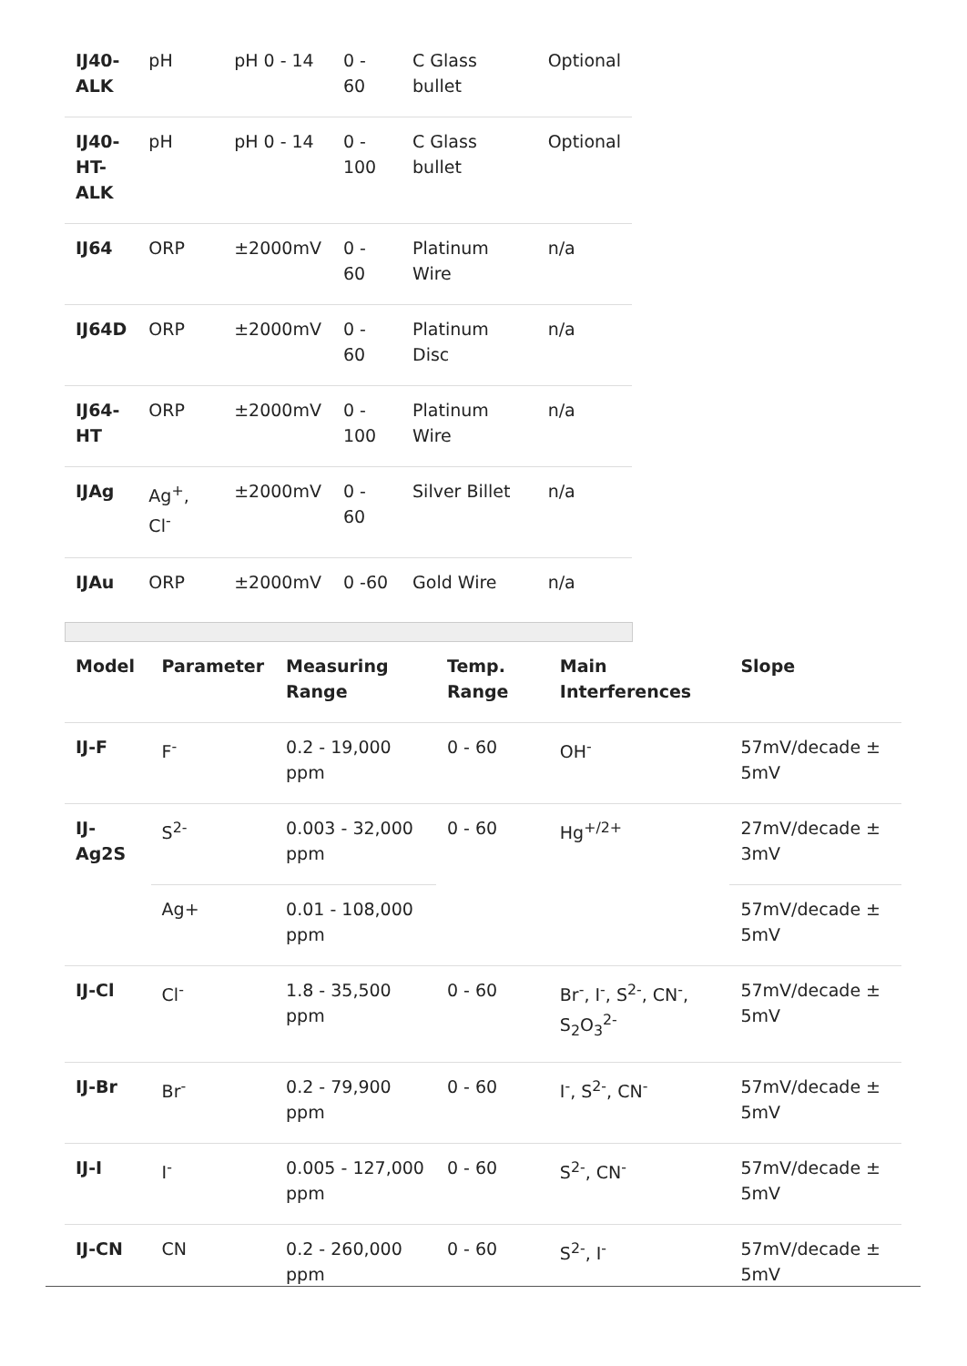| IJ40- ALK | pH | pH 0 - 14 | 0 - 60 | C Glass bullet | Optional |
| IJ40- HT- ALK | pH | pH 0 - 14 | 0 - 100 | C Glass bullet | Optional |
| IJ64 | ORP | ±2000mV | 0 - 60 | Platinum Wire | n/a |
| IJ64D | ORP | ±2000mV | 0 - 60 | Platinum Disc | n/a |
| IJ64- HT | ORP | ±2000mV | 0 - 100 | Platinum Wire | n/a |
| IJAg | Ag<sup>+</sup>, Cl<sup>-</sup> | ±2000mV | 0 - 60 | Silver Billet | n/a |
| IJAu | ORP | ±2000mV | 0 -60 | Gold Wire | n/a |
| Model | Parameter | Measuring Range | Temp. Range | Main Interferences | Slope |
| --- | --- | --- | --- | --- | --- |
| IJ-F | F<sup>-</sup> | 0.2 - 19,000 ppm | 0 - 60 | OH<sup>-</sup> | 57mV/decade ± 5mV |
| IJ-Ag2S | S<sup>2-</sup> | 0.003 - 32,000 ppm | 0 - 60 | Hg<sup>+/2+</sup> | 27mV/decade ± 3mV |
| | Ag+ | 0.01 - 108,000 ppm | | | 57mV/decade ± 5mV |
| IJ-Cl | Cl<sup>-</sup> | 1.8 - 35,500 ppm | 0 - 60 | Br<sup>-</sup>, I<sup>-</sup>, S<sup>2-</sup>, CN<sup>-</sup>, S<sub>2</sub>O<sub>3</sub><sup>2-</sup> | 57mV/decade ± 5mV |
| IJ-Br | Br<sup>-</sup> | 0.2 - 79,900 ppm | 0 - 60 | I<sup>-</sup>, S<sup>2-</sup>, CN<sup>-</sup> | 57mV/decade ± 5mV |
| IJ-I | I<sup>-</sup> | 0.005 - 127,000 ppm | 0 - 60 | S<sup>2-</sup>, CN<sup>-</sup> | 57mV/decade ± 5mV |
| IJ-CN | CN | 0.2 - 260,000 ppm | 0 - 60 | S<sup>2-</sup>, I<sup>-</sup> | 57mV/decade ± 5mV |